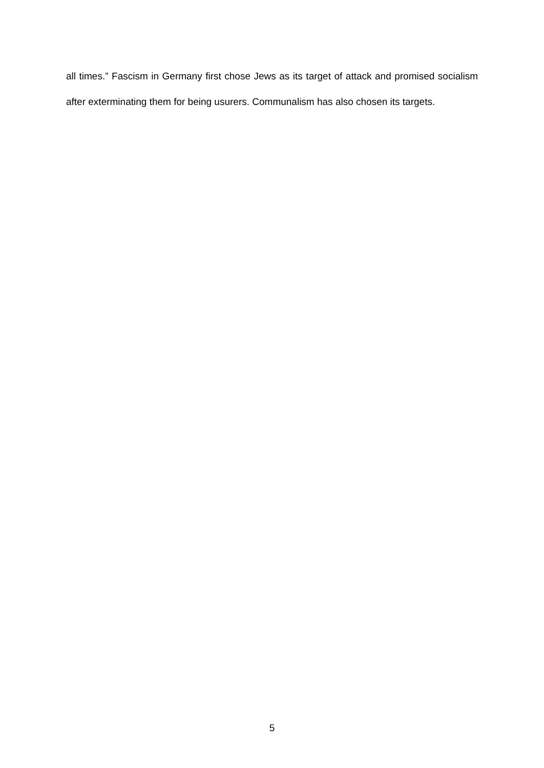all times.” Fascism in Germany first chose Jews as its target of attack and promised socialism after exterminating them for being usurers. Communalism has also chosen its targets.
5